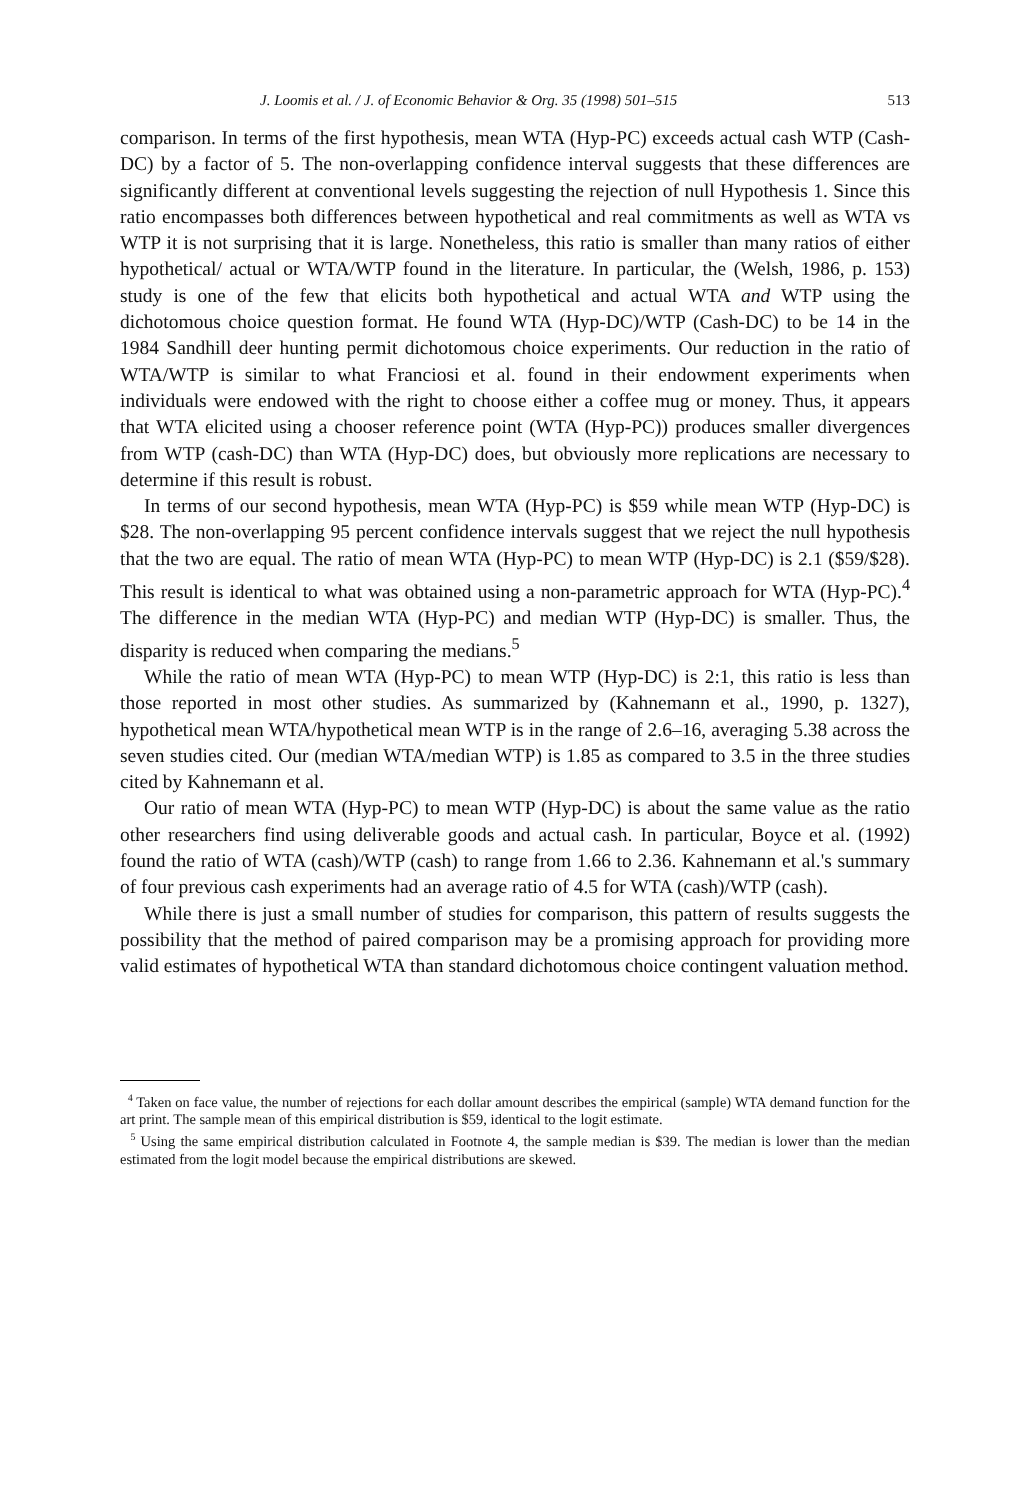J. Loomis et al. / J. of Economic Behavior & Org. 35 (1998) 501–515 513
comparison. In terms of the first hypothesis, mean WTA (Hyp-PC) exceeds actual cash WTP (Cash-DC) by a factor of 5. The non-overlapping confidence interval suggests that these differences are significantly different at conventional levels suggesting the rejection of null Hypothesis 1. Since this ratio encompasses both differences between hypothetical and real commitments as well as WTA vs WTP it is not surprising that it is large. Nonetheless, this ratio is smaller than many ratios of either hypothetical/ actual or WTA/WTP found in the literature. In particular, the (Welsh, 1986, p. 153) study is one of the few that elicits both hypothetical and actual WTA and WTP using the dichotomous choice question format. He found WTA (Hyp-DC)/WTP (Cash-DC) to be 14 in the 1984 Sandhill deer hunting permit dichotomous choice experiments. Our reduction in the ratio of WTA/WTP is similar to what Franciosi et al. found in their endowment experiments when individuals were endowed with the right to choose either a coffee mug or money. Thus, it appears that WTA elicited using a chooser reference point (WTA (Hyp-PC)) produces smaller divergences from WTP (cash-DC) than WTA (Hyp-DC) does, but obviously more replications are necessary to determine if this result is robust.
In terms of our second hypothesis, mean WTA (Hyp-PC) is $59 while mean WTP (Hyp-DC) is $28. The non-overlapping 95 percent confidence intervals suggest that we reject the null hypothesis that the two are equal. The ratio of mean WTA (Hyp-PC) to mean WTP (Hyp-DC) is 2.1 ($59/$28). This result is identical to what was obtained using a non-parametric approach for WTA (Hyp-PC).<sup>4</sup> The difference in the median WTA (Hyp-PC) and median WTP (Hyp-DC) is smaller. Thus, the disparity is reduced when comparing the medians.<sup>5</sup>
While the ratio of mean WTA (Hyp-PC) to mean WTP (Hyp-DC) is 2:1, this ratio is less than those reported in most other studies. As summarized by (Kahnemann et al., 1990, p. 1327), hypothetical mean WTA/hypothetical mean WTP is in the range of 2.6–16, averaging 5.38 across the seven studies cited. Our (median WTA/median WTP) is 1.85 as compared to 3.5 in the three studies cited by Kahnemann et al.
Our ratio of mean WTA (Hyp-PC) to mean WTP (Hyp-DC) is about the same value as the ratio other researchers find using deliverable goods and actual cash. In particular, Boyce et al. (1992) found the ratio of WTA (cash)/WTP (cash) to range from 1.66 to 2.36. Kahnemann et al.'s summary of four previous cash experiments had an average ratio of 4.5 for WTA (cash)/WTP (cash).
While there is just a small number of studies for comparison, this pattern of results suggests the possibility that the method of paired comparison may be a promising approach for providing more valid estimates of hypothetical WTA than standard dichotomous choice contingent valuation method.
<sup>4</sup> Taken on face value, the number of rejections for each dollar amount describes the empirical (sample) WTA demand function for the art print. The sample mean of this empirical distribution is $59, identical to the logit estimate.
<sup>5</sup> Using the same empirical distribution calculated in Footnote 4, the sample median is $39. The median is lower than the median estimated from the logit model because the empirical distributions are skewed.